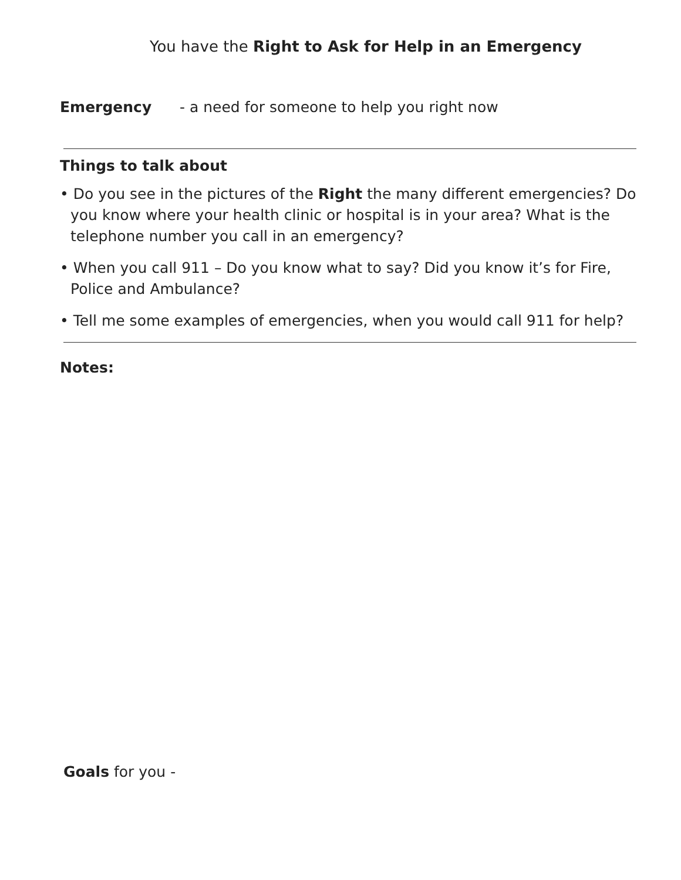You have the Right to Ask for Help in an Emergency
Emergency - a need for someone to help you right now
Things to talk about
• Do you see in the pictures of the Right the many different emergencies? Do you know where your health clinic or hospital is in your area? What is the telephone number you call in an emergency?
• When you call 911 – Do you know what to say? Did you know it’s for Fire, Police and Ambulance?
• Tell me some examples of emergencies, when you would call 911 for help?
Notes:
Goals for you -